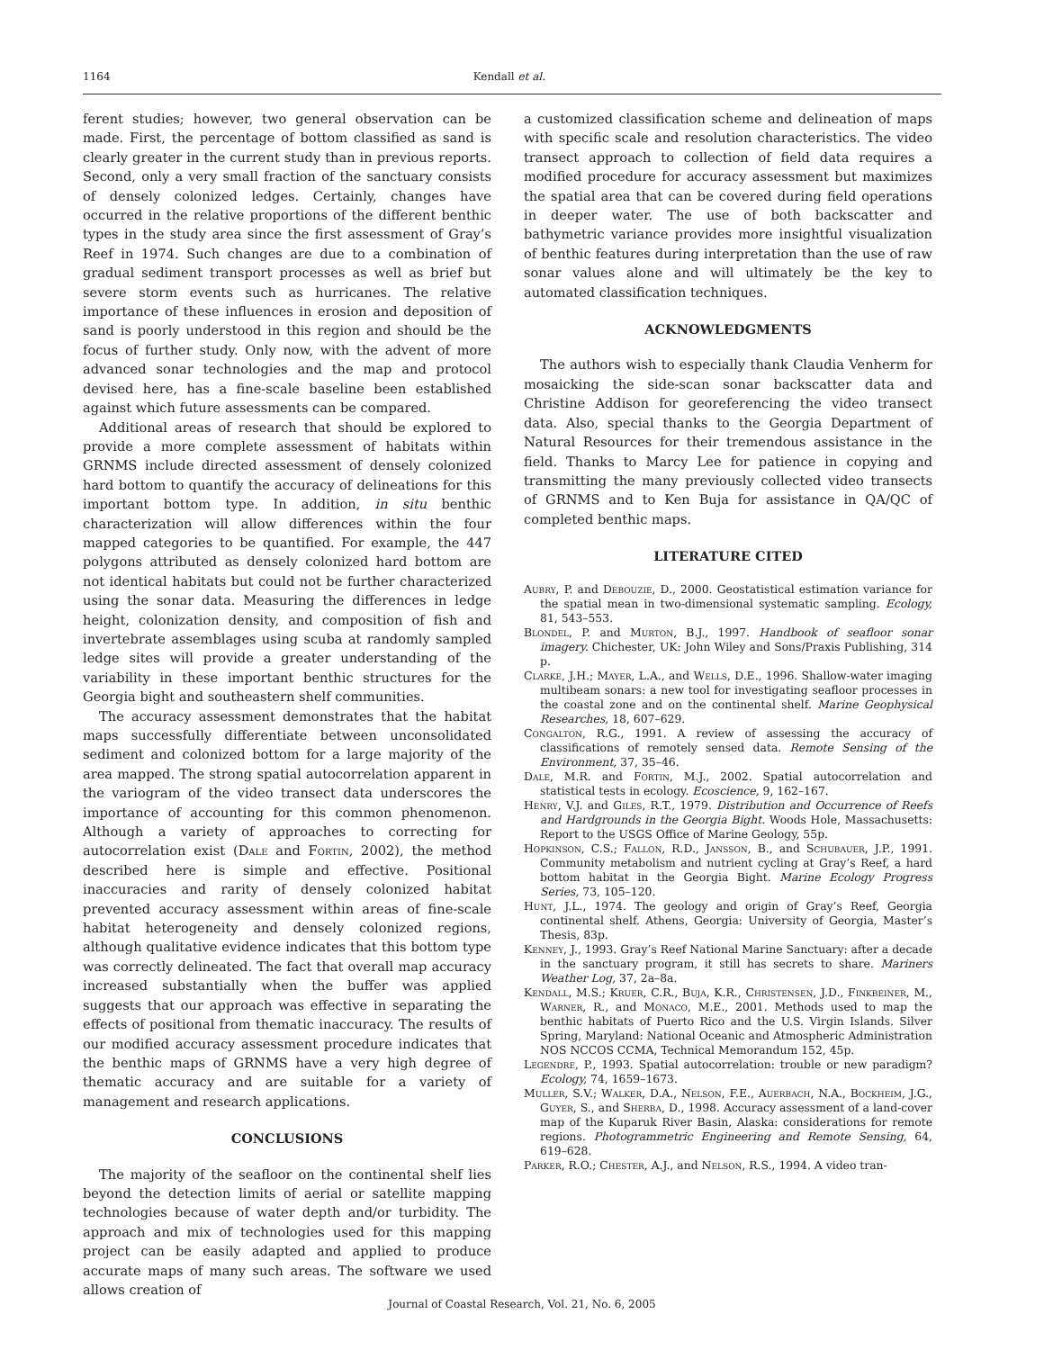1164 Kendall et al.
ferent studies; however, two general observation can be made. First, the percentage of bottom classified as sand is clearly greater in the current study than in previous reports. Second, only a very small fraction of the sanctuary consists of densely colonized ledges. Certainly, changes have occurred in the relative proportions of the different benthic types in the study area since the first assessment of Gray’s Reef in 1974. Such changes are due to a combination of gradual sediment transport processes as well as brief but severe storm events such as hurricanes. The relative importance of these influences in erosion and deposition of sand is poorly understood in this region and should be the focus of further study. Only now, with the advent of more advanced sonar technologies and the map and protocol devised here, has a fine-scale baseline been established against which future assessments can be compared.
Additional areas of research that should be explored to provide a more complete assessment of habitats within GRNMS include directed assessment of densely colonized hard bottom to quantify the accuracy of delineations for this important bottom type. In addition, in situ benthic characterization will allow differences within the four mapped categories to be quantified. For example, the 447 polygons attributed as densely colonized hard bottom are not identical habitats but could not be further characterized using the sonar data. Measuring the differences in ledge height, colonization density, and composition of fish and invertebrate assemblages using scuba at randomly sampled ledge sites will provide a greater understanding of the variability in these important benthic structures for the Georgia bight and southeastern shelf communities.
The accuracy assessment demonstrates that the habitat maps successfully differentiate between unconsolidated sediment and colonized bottom for a large majority of the area mapped. The strong spatial autocorrelation apparent in the variogram of the video transect data underscores the importance of accounting for this common phenomenon. Although a variety of approaches to correcting for autocorrelation exist (Dale and Fortin, 2002), the method described here is simple and effective. Positional inaccuracies and rarity of densely colonized habitat prevented accuracy assessment within areas of fine-scale habitat heterogeneity and densely colonized regions, although qualitative evidence indicates that this bottom type was correctly delineated. The fact that overall map accuracy increased substantially when the buffer was applied suggests that our approach was effective in separating the effects of positional from thematic inaccuracy. The results of our modified accuracy assessment procedure indicates that the benthic maps of GRNMS have a very high degree of thematic accuracy and are suitable for a variety of management and research applications.
CONCLUSIONS
The majority of the seafloor on the continental shelf lies beyond the detection limits of aerial or satellite mapping technologies because of water depth and/or turbidity. The approach and mix of technologies used for this mapping project can be easily adapted and applied to produce accurate maps of many such areas. The software we used allows creation of
a customized classification scheme and delineation of maps with specific scale and resolution characteristics. The video transect approach to collection of field data requires a modified procedure for accuracy assessment but maximizes the spatial area that can be covered during field operations in deeper water. The use of both backscatter and bathymetric variance provides more insightful visualization of benthic features during interpretation than the use of raw sonar values alone and will ultimately be the key to automated classification techniques.
ACKNOWLEDGMENTS
The authors wish to especially thank Claudia Venherm for mosaicking the side-scan sonar backscatter data and Christine Addison for georeferencing the video transect data. Also, special thanks to the Georgia Department of Natural Resources for their tremendous assistance in the field. Thanks to Marcy Lee for patience in copying and transmitting the many previously collected video transects of GRNMS and to Ken Buja for assistance in QA/QC of completed benthic maps.
LITERATURE CITED
Aubry, P. and Debouzie, D., 2000. Geostatistical estimation variance for the spatial mean in two-dimensional systematic sampling. Ecology, 81, 543–553.
Blondel, P. and Murton, B.J., 1997. Handbook of seafloor sonar imagery. Chichester, UK: John Wiley and Sons/Praxis Publishing, 314 p.
Clarke, J.H.; Mayer, L.A., and Wells, D.E., 1996. Shallow-water imaging multibeam sonars: a new tool for investigating seafloor processes in the coastal zone and on the continental shelf. Marine Geophysical Researches, 18, 607–629.
Congalton, R.G., 1991. A review of assessing the accuracy of classifications of remotely sensed data. Remote Sensing of the Environment, 37, 35–46.
Dale, M.R. and Fortin, M.J., 2002. Spatial autocorrelation and statistical tests in ecology. Ecoscience, 9, 162–167.
Henry, V.J. and Giles, R.T., 1979. Distribution and Occurrence of Reefs and Hardgrounds in the Georgia Bight. Woods Hole, Massachusetts: Report to the USGS Office of Marine Geology, 55p.
Hopkinson, C.S.; Fallon, R.D., Jansson, B., and Schubauer, J.P., 1991. Community metabolism and nutrient cycling at Gray’s Reef, a hard bottom habitat in the Georgia Bight. Marine Ecology Progress Series, 73, 105–120.
Hunt, J.L., 1974. The geology and origin of Gray’s Reef, Georgia continental shelf. Athens, Georgia: University of Georgia, Master’s Thesis, 83p.
Kenney, J., 1993. Gray’s Reef National Marine Sanctuary: after a decade in the sanctuary program, it still has secrets to share. Mariners Weather Log, 37, 2a–8a.
Kendall, M.S.; Kruer, C.R., Buja, K.R., Christensen, J.D., Finkbeiner, M., Warner, R., and Monaco, M.E., 2001. Methods used to map the benthic habitats of Puerto Rico and the U.S. Virgin Islands. Silver Spring, Maryland: National Oceanic and Atmospheric Administration NOS NCCOS CCMA, Technical Memorandum 152, 45p.
Legendre, P., 1993. Spatial autocorrelation: trouble or new paradigm? Ecology, 74, 1659–1673.
Muller, S.V.; Walker, D.A., Nelson, F.E., Auerbach, N.A., Bockheim, J.G., Guyer, S., and Sherba, D., 1998. Accuracy assessment of a land-cover map of the Kuparuk River Basin, Alaska: considerations for remote regions. Photogrammetric Engineering and Remote Sensing, 64, 619–628.
Parker, R.O.; Chester, A.J., and Nelson, R.S., 1994. A video tran-
Journal of Coastal Research, Vol. 21, No. 6, 2005